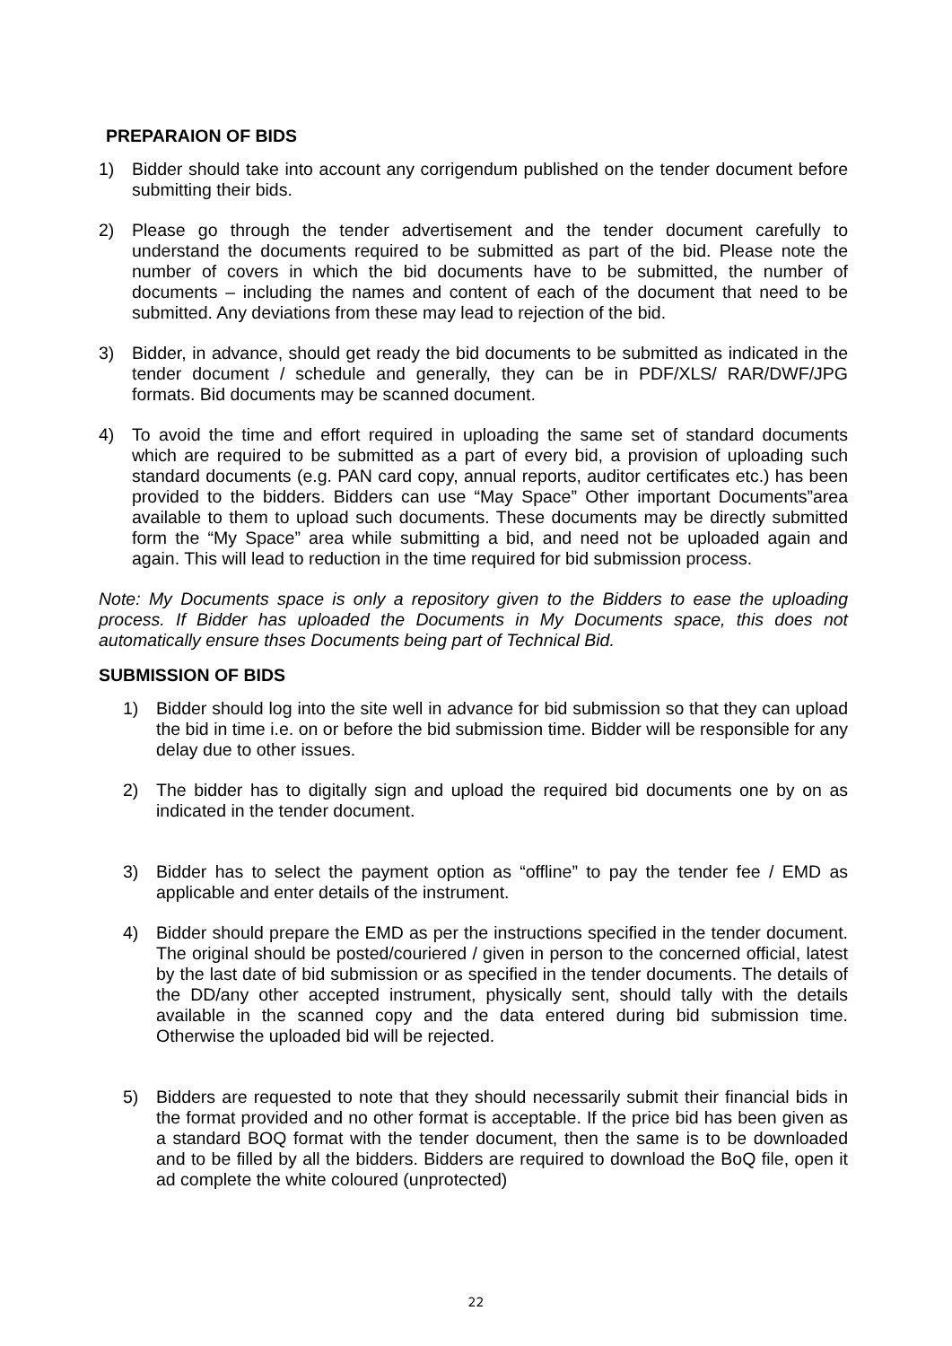PREPARAION OF BIDS
1) Bidder should take into account any corrigendum published on the tender document before submitting their bids.
2) Please go through the tender advertisement and the tender document carefully to understand the documents required to be submitted as part of the bid. Please note the number of covers in which the bid documents have to be submitted, the number of documents – including the names and content of each of the document that need to be submitted. Any deviations from these may lead to rejection of the bid.
3) Bidder, in advance, should get ready the bid documents to be submitted as indicated in the tender document / schedule and generally, they can be in PDF/XLS/ RAR/DWF/JPG formats. Bid documents may be scanned document.
4) To avoid the time and effort required in uploading the same set of standard documents which are required to be submitted as a part of every bid, a provision of uploading such standard documents (e.g. PAN card copy, annual reports, auditor certificates etc.) has been provided to the bidders. Bidders can use “May Space” Other important Documents”area available to them to upload such documents. These documents may be directly submitted form the “My Space” area while submitting a bid, and need not be uploaded again and again. This will lead to reduction in the time required for bid submission process.
Note: My Documents space is only a repository given to the Bidders to ease the uploading process. If Bidder has uploaded the Documents in My Documents space, this does not automatically ensure thses Documents being part of Technical Bid.
SUBMISSION OF BIDS
1) Bidder should log into the site well in advance for bid submission so that they can upload the bid in time i.e. on or before the bid submission time. Bidder will be responsible for any delay due to other issues.
2) The bidder has to digitally sign and upload the required bid documents one by on as indicated in the tender document.
3) Bidder has to select the payment option as “offline” to pay the tender fee / EMD as applicable and enter details of the instrument.
4) Bidder should prepare the EMD as per the instructions specified in the tender document. The original should be posted/couriered / given in person to the concerned official, latest by the last date of bid submission or as specified in the tender documents. The details of the DD/any other accepted instrument, physically sent, should tally with the details available in the scanned copy and the data entered during bid submission time. Otherwise the uploaded bid will be rejected.
5) Bidders are requested to note that they should necessarily submit their financial bids in the format provided and no other format is acceptable. If the price bid has been given as a standard BOQ format with the tender document, then the same is to be downloaded and to be filled by all the bidders. Bidders are required to download the BoQ file, open it ad complete the white coloured (unprotected)
22